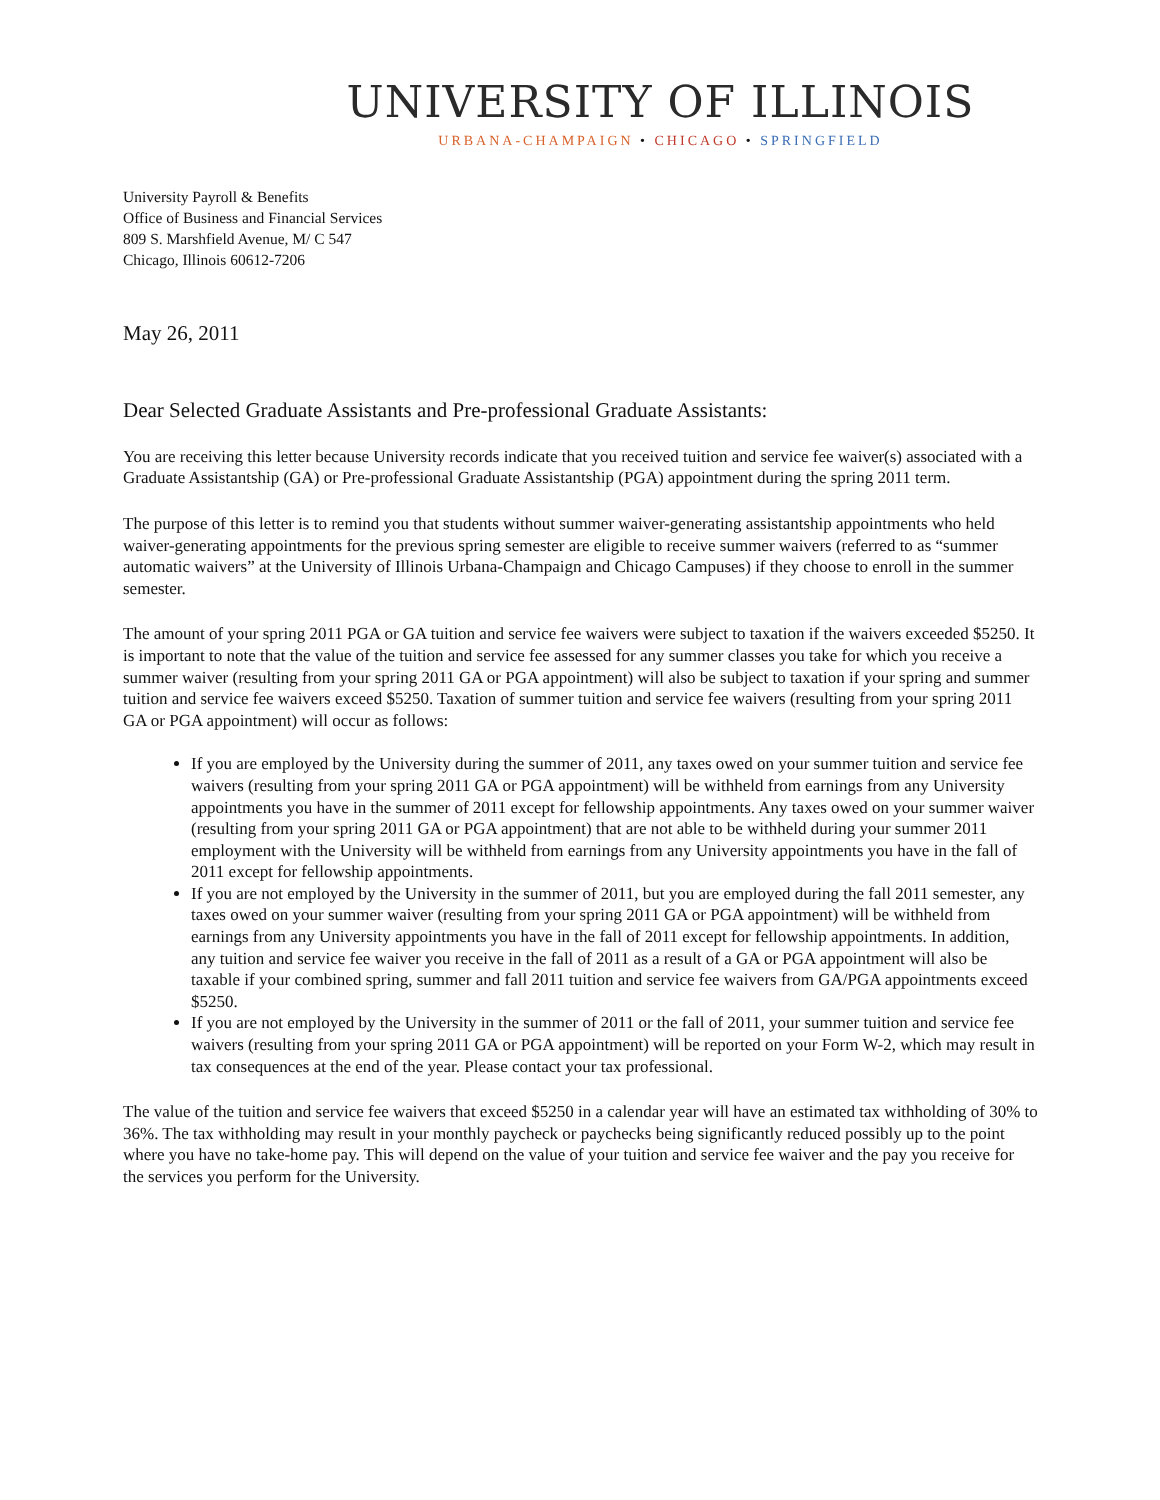UNIVERSITY OF ILLINOIS
URBANA-CHAMPAIGN • CHICAGO • SPRINGFIELD
University Payroll & Benefits
Office of Business and Financial Services
809 S. Marshfield Avenue, M/ C 547
Chicago, Illinois 60612-7206
May 26, 2011
Dear Selected Graduate Assistants and Pre-professional Graduate Assistants:
You are receiving this letter because University records indicate that you received tuition and service fee waiver(s) associated with a Graduate Assistantship (GA) or Pre-professional Graduate Assistantship (PGA) appointment during the spring 2011 term.
The purpose of this letter is to remind you that students without summer waiver-generating assistantship appointments who held waiver-generating appointments for the previous spring semester are eligible to receive summer waivers (referred to as “summer automatic waivers” at the University of Illinois Urbana-Champaign and Chicago Campuses) if they choose to enroll in the summer semester.
The amount of your spring 2011 PGA or GA tuition and service fee waivers were subject to taxation if the waivers exceeded $5250. It is important to note that the value of the tuition and service fee assessed for any summer classes you take for which you receive a summer waiver (resulting from your spring 2011 GA or PGA appointment) will also be subject to taxation if your spring and summer tuition and service fee waivers exceed $5250. Taxation of summer tuition and service fee waivers (resulting from your spring 2011 GA or PGA appointment) will occur as follows:
If you are employed by the University during the summer of 2011, any taxes owed on your summer tuition and service fee waivers (resulting from your spring 2011 GA or PGA appointment) will be withheld from earnings from any University appointments you have in the summer of 2011 except for fellowship appointments. Any taxes owed on your summer waiver (resulting from your spring 2011 GA or PGA appointment) that are not able to be withheld during your summer 2011 employment with the University will be withheld from earnings from any University appointments you have in the fall of 2011 except for fellowship appointments.
If you are not employed by the University in the summer of 2011, but you are employed during the fall 2011 semester, any taxes owed on your summer waiver (resulting from your spring 2011 GA or PGA appointment) will be withheld from earnings from any University appointments you have in the fall of 2011 except for fellowship appointments. In addition, any tuition and service fee waiver you receive in the fall of 2011 as a result of a GA or PGA appointment will also be taxable if your combined spring, summer and fall 2011 tuition and service fee waivers from GA/PGA appointments exceed $5250.
If you are not employed by the University in the summer of 2011 or the fall of 2011, your summer tuition and service fee waivers (resulting from your spring 2011 GA or PGA appointment) will be reported on your Form W-2, which may result in tax consequences at the end of the year. Please contact your tax professional.
The value of the tuition and service fee waivers that exceed $5250 in a calendar year will have an estimated tax withholding of 30% to 36%. The tax withholding may result in your monthly paycheck or paychecks being significantly reduced possibly up to the point where you have no take-home pay. This will depend on the value of your tuition and service fee waiver and the pay you receive for the services you perform for the University.